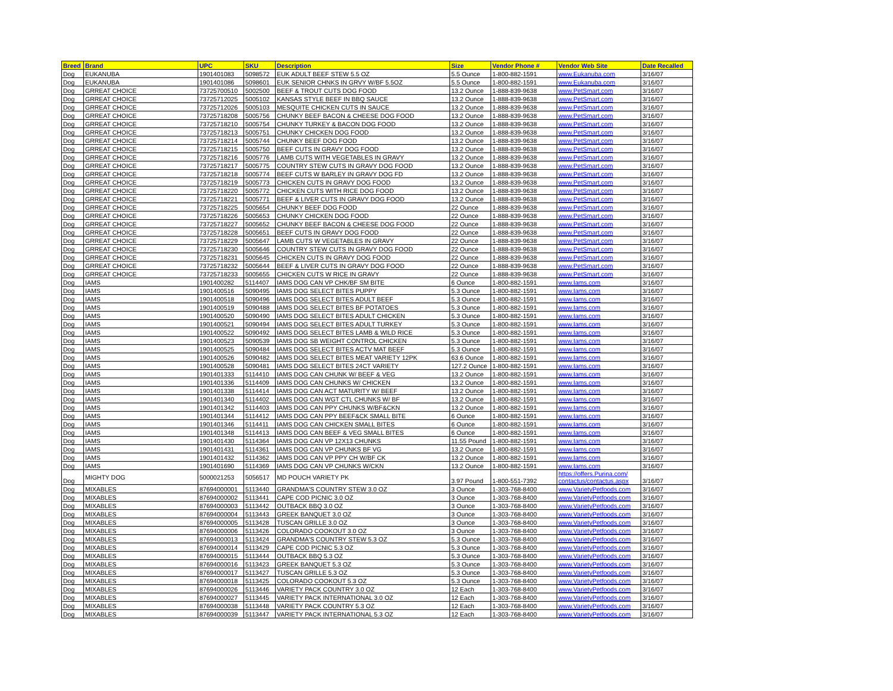| Breed | Brand | UPC | SKU | Description | Size | Vendor Phone # | Vendor Web Site | Date Recalled |
| --- | --- | --- | --- | --- | --- | --- | --- | --- |
| Dog | EUKANUBA | 1901401083 | 5098572 | EUK ADULT BEEF STEW 5.5 OZ | 5.5 Ounce | 1-800-882-1591 | www.Eukanuba.com | 3/16/07 |
| Dog | EUKANUBA | 1901401086 | 5098601 | EUK SENIOR CHNKS IN GRVY W/BF 5.5OZ | 5.5 Ounce | 1-800-882-1591 | www.Eukanuba.com | 3/16/07 |
| Dog | GRREAT CHOICE | 73725700510 | 5002500 | BEEF & TROUT CUTS DOG FOOD | 13.2 Ounce | 1-888-839-9638 | www.PetSmart.com | 3/16/07 |
| Dog | GRREAT CHOICE | 73725712025 | 5005102 | KANSAS STYLE BEEF IN BBQ SAUCE | 13.2 Ounce | 1-888-839-9638 | www.PetSmart.com | 3/16/07 |
| Dog | GRREAT CHOICE | 73725712026 | 5005103 | MESQUITE CHICKEN CUTS IN SAUCE | 13.2 Ounce | 1-888-839-9638 | www.PetSmart.com | 3/16/07 |
| Dog | GRREAT CHOICE | 73725718208 | 5005756 | CHUNKY BEEF BACON & CHEESE DOG FOOD | 13.2 Ounce | 1-888-839-9638 | www.PetSmart.com | 3/16/07 |
| Dog | GRREAT CHOICE | 73725718210 | 5005754 | CHUNKY TURKEY & BACON DOG FOOD | 13.2 Ounce | 1-888-839-9638 | www.PetSmart.com | 3/16/07 |
| Dog | GRREAT CHOICE | 73725718213 | 5005751 | CHUNKY CHICKEN DOG FOOD | 13.2 Ounce | 1-888-839-9638 | www.PetSmart.com | 3/16/07 |
| Dog | GRREAT CHOICE | 73725718214 | 5005744 | CHUNKY BEEF DOG FOOD | 13.2 Ounce | 1-888-839-9638 | www.PetSmart.com | 3/16/07 |
| Dog | GRREAT CHOICE | 73725718215 | 5005750 | BEEF CUTS IN GRAVY DOG FOOD | 13.2 Ounce | 1-888-839-9638 | www.PetSmart.com | 3/16/07 |
| Dog | GRREAT CHOICE | 73725718216 | 5005776 | LAMB CUTS WITH VEGETABLES IN GRAVY | 13.2 Ounce | 1-888-839-9638 | www.PetSmart.com | 3/16/07 |
| Dog | GRREAT CHOICE | 73725718217 | 5005775 | COUNTRY STEW CUTS IN GRAVY DOG FOOD | 13.2 Ounce | 1-888-839-9638 | www.PetSmart.com | 3/16/07 |
| Dog | GRREAT CHOICE | 73725718218 | 5005774 | BEEF CUTS W BARLEY IN GRAVY DOG FD | 13.2 Ounce | 1-888-839-9638 | www.PetSmart.com | 3/16/07 |
| Dog | GRREAT CHOICE | 73725718219 | 5005773 | CHICKEN CUTS IN GRAVY DOG FOOD | 13.2 Ounce | 1-888-839-9638 | www.PetSmart.com | 3/16/07 |
| Dog | GRREAT CHOICE | 73725718220 | 5005772 | CHICKEN CUTS WITH RICE DOG FOOD | 13.2 Ounce | 1-888-839-9638 | www.PetSmart.com | 3/16/07 |
| Dog | GRREAT CHOICE | 73725718221 | 5005771 | BEEF & LIVER CUTS IN GRAVY DOG FOOD | 13.2 Ounce | 1-888-839-9638 | www.PetSmart.com | 3/16/07 |
| Dog | GRREAT CHOICE | 73725718225 | 5005654 | CHUNKY BEEF DOG FOOD | 22 Ounce | 1-888-839-9638 | www.PetSmart.com | 3/16/07 |
| Dog | GRREAT CHOICE | 73725718226 | 5005653 | CHUNKY CHICKEN DOG FOOD | 22 Ounce | 1-888-839-9638 | www.PetSmart.com | 3/16/07 |
| Dog | GRREAT CHOICE | 73725718227 | 5005652 | CHUNKY BEEF BACON & CHEESE DOG FOOD | 22 Ounce | 1-888-839-9638 | www.PetSmart.com | 3/16/07 |
| Dog | GRREAT CHOICE | 73725718228 | 5005651 | BEEF CUTS IN GRAVY DOG FOOD | 22 Ounce | 1-888-839-9638 | www.PetSmart.com | 3/16/07 |
| Dog | GRREAT CHOICE | 73725718229 | 5005647 | LAMB CUTS W VEGETABLES IN GRAVY | 22 Ounce | 1-888-839-9638 | www.PetSmart.com | 3/16/07 |
| Dog | GRREAT CHOICE | 73725718230 | 5005646 | COUNTRY STEW CUTS IN GRAVY DOG FOOD | 22 Ounce | 1-888-839-9638 | www.PetSmart.com | 3/16/07 |
| Dog | GRREAT CHOICE | 73725718231 | 5005645 | CHICKEN CUTS IN GRAVY DOG FOOD | 22 Ounce | 1-888-839-9638 | www.PetSmart.com | 3/16/07 |
| Dog | GRREAT CHOICE | 73725718232 | 5005644 | BEEF & LIVER CUTS IN GRAVY DOG FOOD | 22 Ounce | 1-888-839-9638 | www.PetSmart.com | 3/16/07 |
| Dog | GRREAT CHOICE | 73725718233 | 5005655 | CHICKEN CUTS W RICE IN GRAVY | 22 Ounce | 1-888-839-9638 | www.PetSmart.com | 3/16/07 |
| Dog | IAMS | 1901400282 | 5114407 | IAMS DOG CAN VP CHK/BF SM BITE | 6 Ounce | 1-800-882-1591 | www.Iams.com | 3/16/07 |
| Dog | IAMS | 1901400516 | 5090495 | IAMS DOG SELECT BITES PUPPY | 5.3 Ounce | 1-800-882-1591 | www.Iams.com | 3/16/07 |
| Dog | IAMS | 1901400518 | 5090496 | IAMS DOG SELECT BITES ADULT BEEF | 5.3 Ounce | 1-800-882-1591 | www.Iams.com | 3/16/07 |
| Dog | IAMS | 1901400519 | 5090488 | IAMS DOG SELECT BITES BF POTATOES | 5.3 Ounce | 1-800-882-1591 | www.Iams.com | 3/16/07 |
| Dog | IAMS | 1901400520 | 5090490 | IAMS DOG SELECT BITES ADULT CHICKEN | 5.3 Ounce | 1-800-882-1591 | www.Iams.com | 3/16/07 |
| Dog | IAMS | 1901400521 | 5090494 | IAMS DOG SELECT BITES ADULT TURKEY | 5.3 Ounce | 1-800-882-1591 | www.Iams.com | 3/16/07 |
| Dog | IAMS | 1901400522 | 5090492 | IAMS DOG SELECT BITES LAMB & WILD RICE | 5.3 Ounce | 1-800-882-1591 | www.Iams.com | 3/16/07 |
| Dog | IAMS | 1901400523 | 5090539 | IAMS DOG SB WEIGHT CONTROL CHICKEN | 5.3 Ounce | 1-800-882-1591 | www.Iams.com | 3/16/07 |
| Dog | IAMS | 1901400525 | 5090484 | IAMS DOG SELECT BITES ACTV MAT BEEF | 5.3 Ounce | 1-800-882-1591 | www.Iams.com | 3/16/07 |
| Dog | IAMS | 1901400526 | 5090482 | IAMS DOG SELECT BITES MEAT VARIETY 12PK | 63.6 Ounce | 1-800-882-1591 | www.Iams.com | 3/16/07 |
| Dog | IAMS | 1901400528 | 5090481 | IAMS DOG SELECT BITES 24CT VARIETY | 127.2 Ounce | 1-800-882-1591 | www.Iams.com | 3/16/07 |
| Dog | IAMS | 1901401333 | 5114410 | IAMS DOG CAN CHUNK W/ BEEF & VEG | 13.2 Ounce | 1-800-882-1591 | www.Iams.com | 3/16/07 |
| Dog | IAMS | 1901401336 | 5114409 | IAMS DOG CAN CHUNKS W/ CHICKEN | 13.2 Ounce | 1-800-882-1591 | www.Iams.com | 3/16/07 |
| Dog | IAMS | 1901401338 | 5114414 | IAMS DOG CAN ACT MATURITY W/ BEEF | 13.2 Ounce | 1-800-882-1591 | www.Iams.com | 3/16/07 |
| Dog | IAMS | 1901401340 | 5114402 | IAMS DOG CAN WGT CTL CHUNKS W/ BF | 13.2 Ounce | 1-800-882-1591 | www.Iams.com | 3/16/07 |
| Dog | IAMS | 1901401342 | 5114403 | IAMS DOG CAN PPY CHUNKS W/BF&CKN | 13.2 Ounce | 1-800-882-1591 | www.Iams.com | 3/16/07 |
| Dog | IAMS | 1901401344 | 5114412 | IAMS DOG CAN PPY BEEF&CK SMALL BITE | 6 Ounce | 1-800-882-1591 | www.Iams.com | 3/16/07 |
| Dog | IAMS | 1901401346 | 5114411 | IAMS DOG CAN CHICKEN SMALL BITES | 6 Ounce | 1-800-882-1591 | www.Iams.com | 3/16/07 |
| Dog | IAMS | 1901401348 | 5114413 | IAMS DOG CAN BEEF & VEG SMALL BITES | 6 Ounce | 1-800-882-1591 | www.Iams.com | 3/16/07 |
| Dog | IAMS | 1901401430 | 5114364 | IAMS DOG CAN VP 12X13 CHUNKS | 11.55 Pound | 1-800-882-1591 | www.Iams.com | 3/16/07 |
| Dog | IAMS | 1901401431 | 5114361 | IAMS DOG CAN VP CHUNKS BF VG | 13.2 Ounce | 1-800-882-1591 | www.Iams.com | 3/16/07 |
| Dog | IAMS | 1901401432 | 5114362 | IAMS DOG CAN VP PPY CH W/BF CK | 13.2 Ounce | 1-800-882-1591 | www.Iams.com | 3/16/07 |
| Dog | IAMS | 1901401690 | 5114369 | IAMS DOG CAN VP CHUNKS W/CKN | 13.2 Ounce | 1-800-882-1591 | www.Iams.com | 3/16/07 |
| Dog | MIGHTY DOG | 5000021253 | 5056517 | MD POUCH VARIETY PK | 3.97 Pound | 1-800-551-7392 | https://offers.Purina.com/ contactus/contactus.aspx | 3/16/07 |
| Dog | MIXABLES | 87694000001 | 5113440 | GRANDMA'S COUNTRY STEW 3.0 OZ | 3 Ounce | 1-303-768-8400 | www.VarietyPetfoods.com | 3/16/07 |
| Dog | MIXABLES | 87694000002 | 5113441 | CAPE COD PICNIC 3.0 OZ | 3 Ounce | 1-303-768-8400 | www.VarietyPetfoods.com | 3/16/07 |
| Dog | MIXABLES | 87694000003 | 5113442 | OUTBACK BBQ 3.0 OZ | 3 Ounce | 1-303-768-8400 | www.VarietyPetfoods.com | 3/16/07 |
| Dog | MIXABLES | 87694000004 | 5113443 | GREEK BANQUET 3.0 OZ | 3 Ounce | 1-303-768-8400 | www.VarietyPetfoods.com | 3/16/07 |
| Dog | MIXABLES | 87694000005 | 5113428 | TUSCAN GRILLE 3.0 OZ | 3 Ounce | 1-303-768-8400 | www.VarietyPetfoods.com | 3/16/07 |
| Dog | MIXABLES | 87694000006 | 5113426 | COLORADO COOKOUT 3.0 OZ | 3 Ounce | 1-303-768-8400 | www.VarietyPetfoods.com | 3/16/07 |
| Dog | MIXABLES | 87694000013 | 5113424 | GRANDMA'S COUNTRY STEW 5.3 OZ | 5.3 Ounce | 1-303-768-8400 | www.VarietyPetfoods.com | 3/16/07 |
| Dog | MIXABLES | 87694000014 | 5113429 | CAPE COD PICNIC 5.3 OZ | 5.3 Ounce | 1-303-768-8400 | www.VarietyPetfoods.com | 3/16/07 |
| Dog | MIXABLES | 87694000015 | 5113444 | OUTBACK BBQ 5.3 OZ | 5.3 Ounce | 1-303-768-8400 | www.VarietyPetfoods.com | 3/16/07 |
| Dog | MIXABLES | 87694000016 | 5113423 | GREEK BANQUET 5.3 OZ | 5.3 Ounce | 1-303-768-8400 | www.VarietyPetfoods.com | 3/16/07 |
| Dog | MIXABLES | 87694000017 | 5113427 | TUSCAN GRILLE 5.3 OZ | 5.3 Ounce | 1-303-768-8400 | www.VarietyPetfoods.com | 3/16/07 |
| Dog | MIXABLES | 87694000018 | 5113425 | COLORADO COOKOUT 5.3 OZ | 5.3 Ounce | 1-303-768-8400 | www.VarietyPetfoods.com | 3/16/07 |
| Dog | MIXABLES | 87694000026 | 5113446 | VARIETY PACK COUNTRY 3.0 OZ | 12 Each | 1-303-768-8400 | www.VarietyPetfoods.com | 3/16/07 |
| Dog | MIXABLES | 87694000027 | 5113445 | VARIETY PACK INTERNATIONAL 3.0 OZ | 12 Each | 1-303-768-8400 | www.VarietyPetfoods.com | 3/16/07 |
| Dog | MIXABLES | 87694000038 | 5113448 | VARIETY PACK COUNTRY 5.3 OZ | 12 Each | 1-303-768-8400 | www.VarietyPetfoods.com | 3/16/07 |
| Dog | MIXABLES | 87694000039 | 5113447 | VARIETY PACK INTERNATIONAL 5.3 OZ | 12 Each | 1-303-768-8400 | www.VarietyPetfoods.com | 3/16/07 |